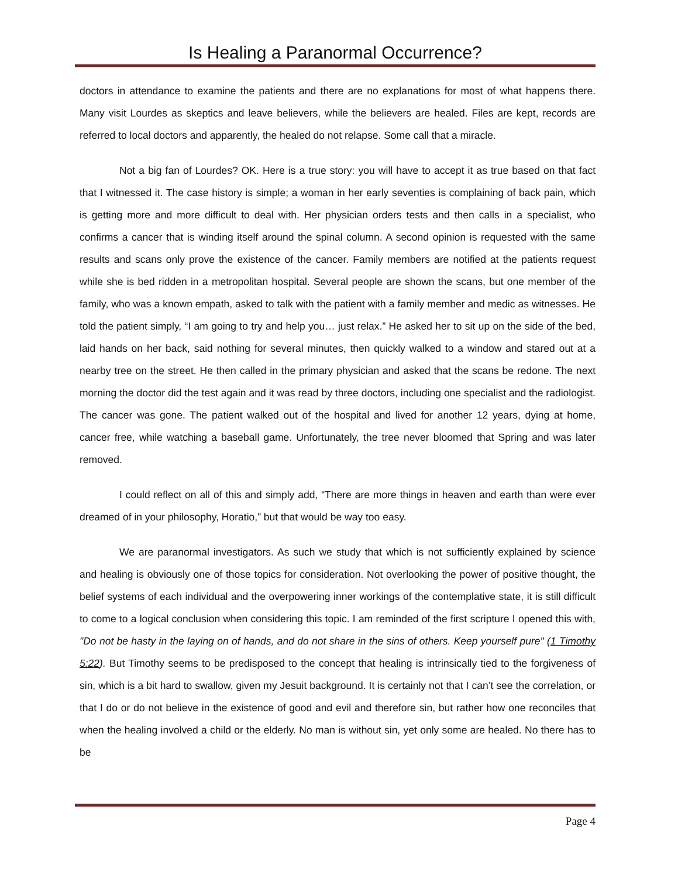Is Healing a Paranormal Occurrence?
doctors in attendance to examine the patients and there are no explanations for most of what happens there. Many visit Lourdes as skeptics and leave believers, while the believers are healed. Files are kept, records are referred to local doctors and apparently, the healed do not relapse. Some call that a miracle.
Not a big fan of Lourdes? OK. Here is a true story: you will have to accept it as true based on that fact that I witnessed it. The case history is simple; a woman in her early seventies is complaining of back pain, which is getting more and more difficult to deal with. Her physician orders tests and then calls in a specialist, who confirms a cancer that is winding itself around the spinal column. A second opinion is requested with the same results and scans only prove the existence of the cancer. Family members are notified at the patients request while she is bed ridden in a metropolitan hospital. Several people are shown the scans, but one member of the family, who was a known empath, asked to talk with the patient with a family member and medic as witnesses. He told the patient simply, “I am going to try and help you… just relax.” He asked her to sit up on the side of the bed, laid hands on her back, said nothing for several minutes, then quickly walked to a window and stared out at a nearby tree on the street. He then called in the primary physician and asked that the scans be redone. The next morning the doctor did the test again and it was read by three doctors, including one specialist and the radiologist. The cancer was gone. The patient walked out of the hospital and lived for another 12 years, dying at home, cancer free, while watching a baseball game. Unfortunately, the tree never bloomed that Spring and was later removed.
I could reflect on all of this and simply add, “There are more things in heaven and earth than were ever dreamed of in your philosophy, Horatio,” but that would be way too easy.
We are paranormal investigators. As such we study that which is not sufficiently explained by science and healing is obviously one of those topics for consideration. Not overlooking the power of positive thought, the belief systems of each individual and the overpowering inner workings of the contemplative state, it is still difficult to come to a logical conclusion when considering this topic. I am reminded of the first scripture I opened this with, "Do not be hasty in the laying on of hands, and do not share in the sins of others. Keep yourself pure" (1 Timothy 5:22). But Timothy seems to be predisposed to the concept that healing is intrinsically tied to the forgiveness of sin, which is a bit hard to swallow, given my Jesuit background. It is certainly not that I can’t see the correlation, or that I do or do not believe in the existence of good and evil and therefore sin, but rather how one reconciles that when the healing involved a child or the elderly. No man is without sin, yet only some are healed. No there has to be
Page 4